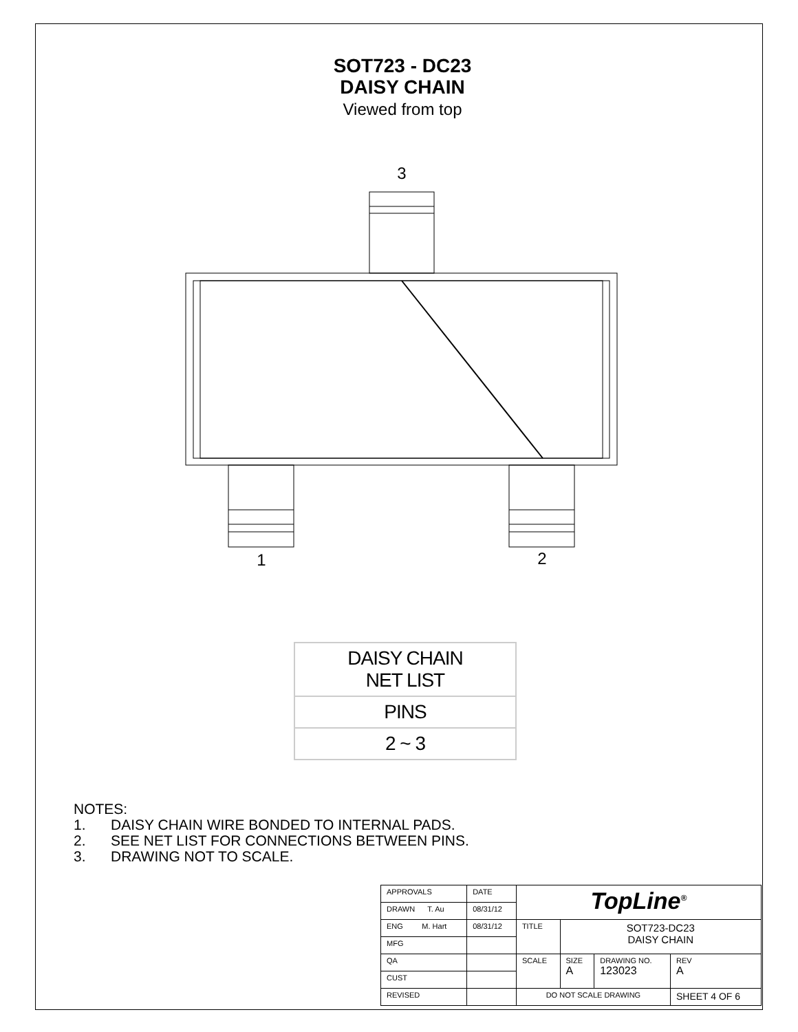SOT723 - DC23
DAISY CHAIN
Viewed from top
3
1
2
| DAISY CHAIN NET LIST |
| PINS |
| 2 ~ 3 |
NOTES:
1. DAISY CHAIN WIRE BONDED TO INTERNAL PADS.
2. SEE NET LIST FOR CONNECTIONS BETWEEN PINS.
3. DRAWING NOT TO SCALE.
| APPROVALS | DATE | TopLine<sup>®</sup> | | | |
| DRAWN T. Au | 08/31/12 | | | | |
| ENG M. Hart | 08/31/12 | TITLE | SOT723-DC23 DAISY CHAIN | | |
| MFG | | | | | |
| QA | | SCALE | SIZE A | DRAWING NO. 123023 | REV A |
| CUST | | | | | |
| REVISED | | DO NOT SCALE DRAWING | | | SHEET 4 OF 6 |